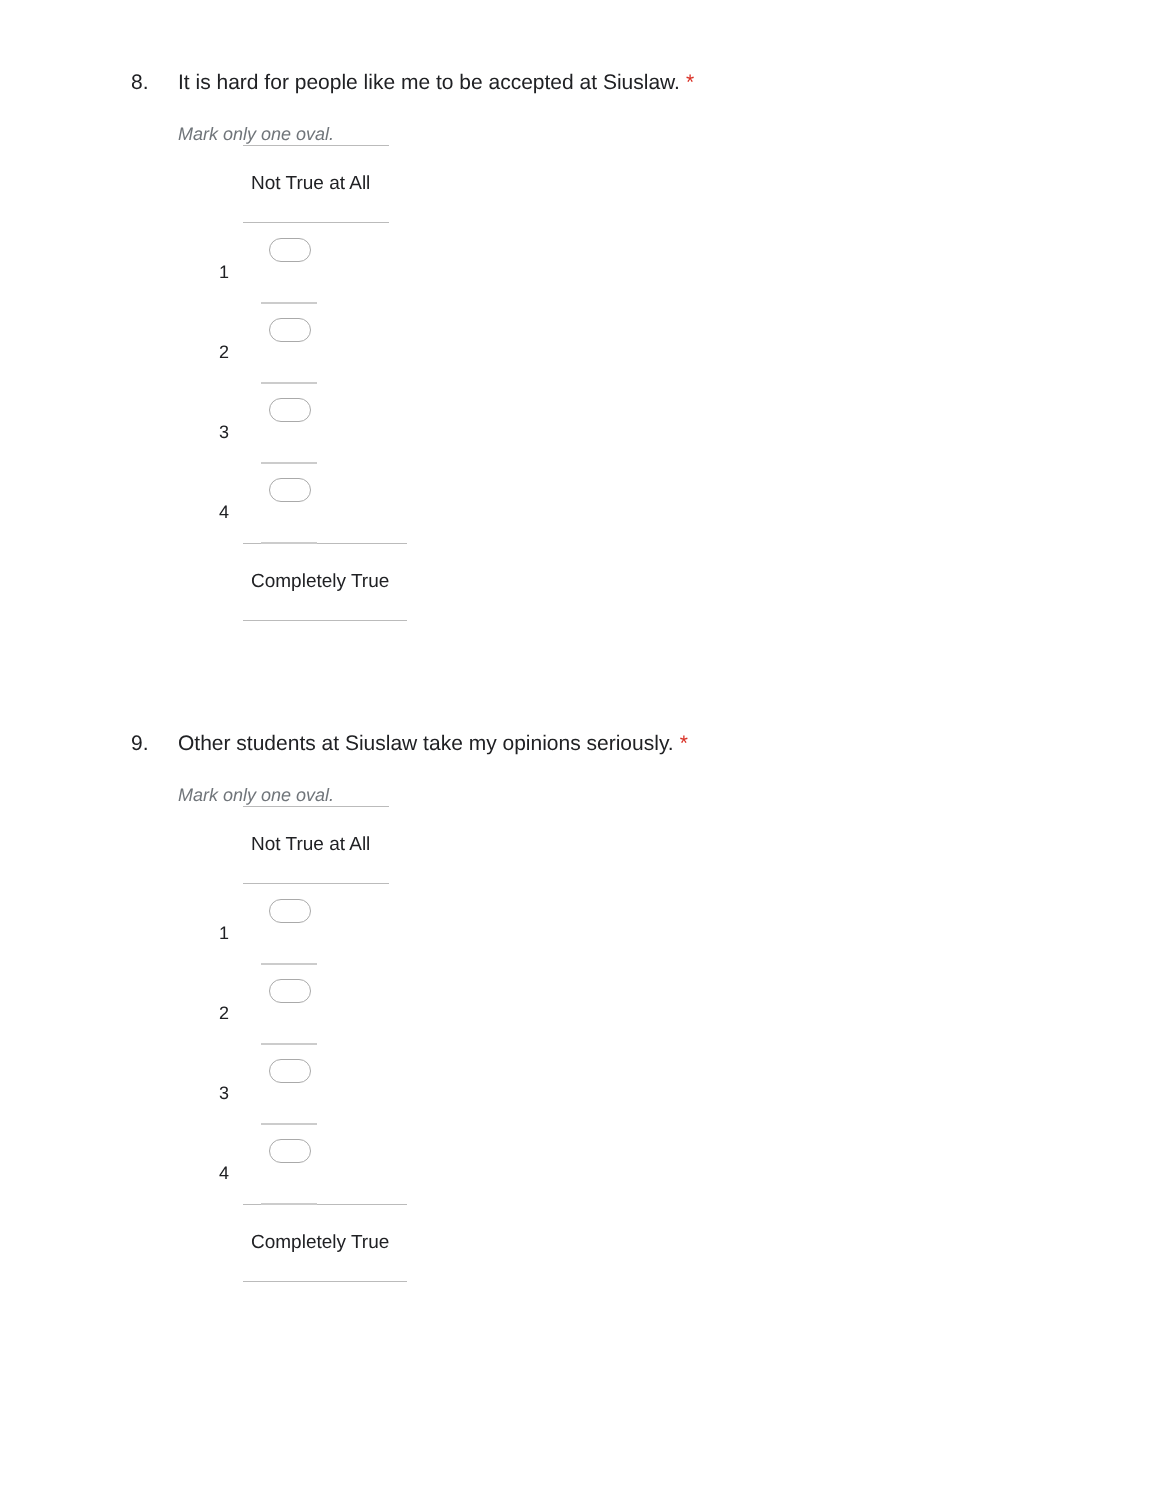8. It is hard for people like me to be accepted at Siuslaw. *
Mark only one oval.
Not True at All
1
2
3
4
Completely True
9. Other students at Siuslaw take my opinions seriously. *
Mark only one oval.
Not True at All
1
2
3
4
Completely True